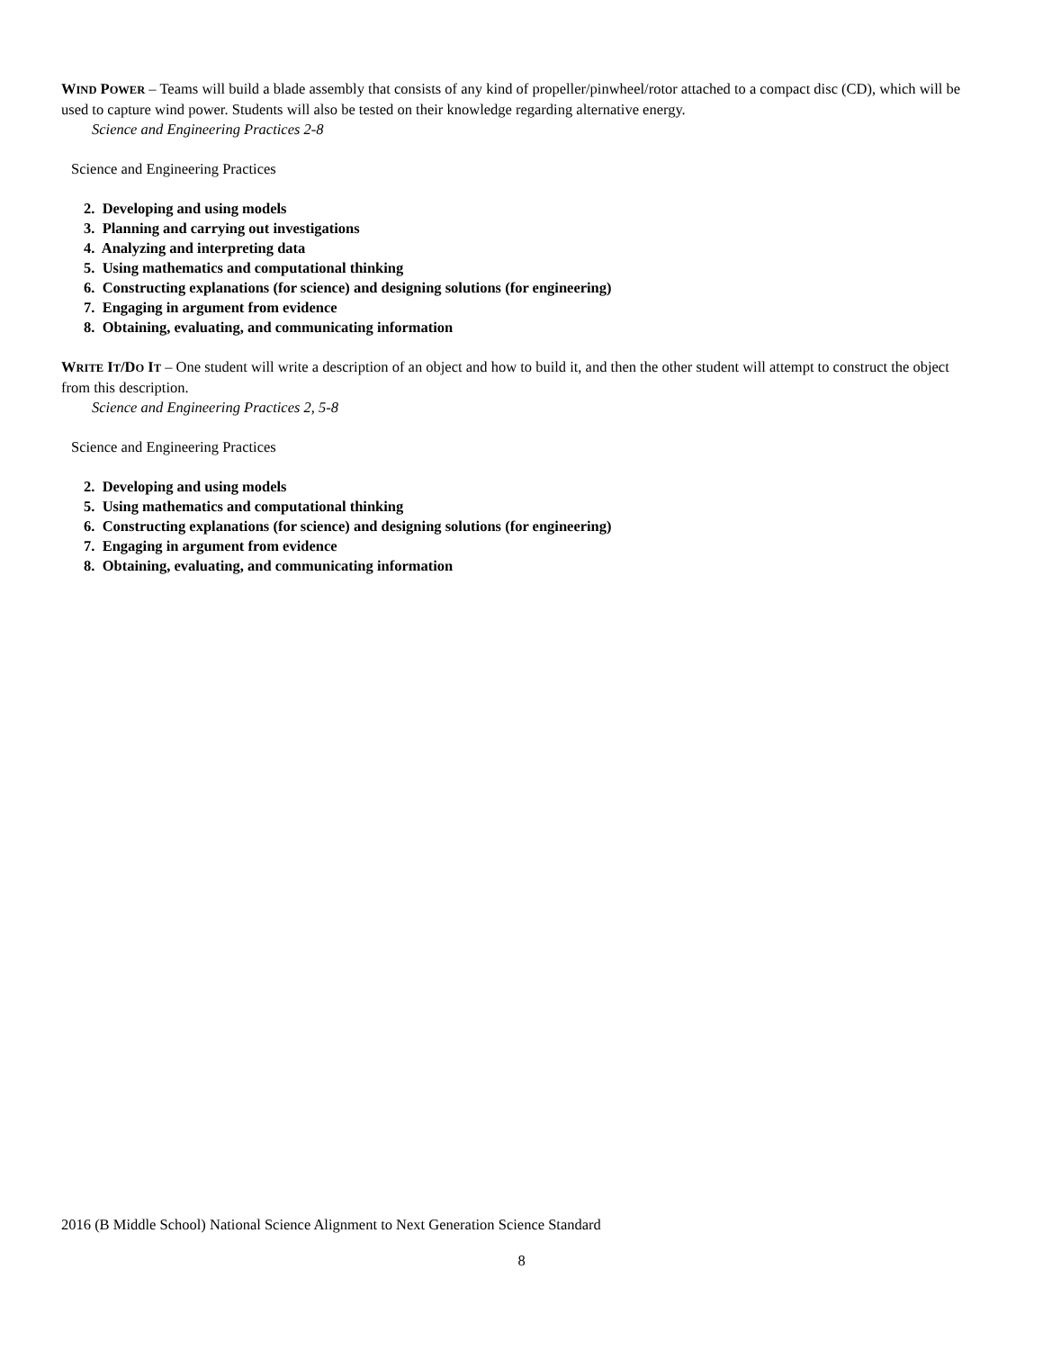WIND POWER – Teams will build a blade assembly that consists of any kind of propeller/pinwheel/rotor attached to a compact disc (CD), which will be used to capture wind power. Students will also be tested on their knowledge regarding alternative energy.
Science and Engineering Practices 2-8
Science and Engineering Practices
2. Developing and using models
3. Planning and carrying out investigations
4. Analyzing and interpreting data
5. Using mathematics and computational thinking
6. Constructing explanations (for science) and designing solutions (for engineering)
7. Engaging in argument from evidence
8. Obtaining, evaluating, and communicating information
WRITE IT/DO IT – One student will write a description of an object and how to build it, and then the other student will attempt to construct the object from this description.
Science and Engineering Practices 2, 5-8
Science and Engineering Practices
2. Developing and using models
5. Using mathematics and computational thinking
6. Constructing explanations (for science) and designing solutions (for engineering)
7. Engaging in argument from evidence
8. Obtaining, evaluating, and communicating information
2016 (B Middle School) National Science Alignment to Next Generation Science Standard
8